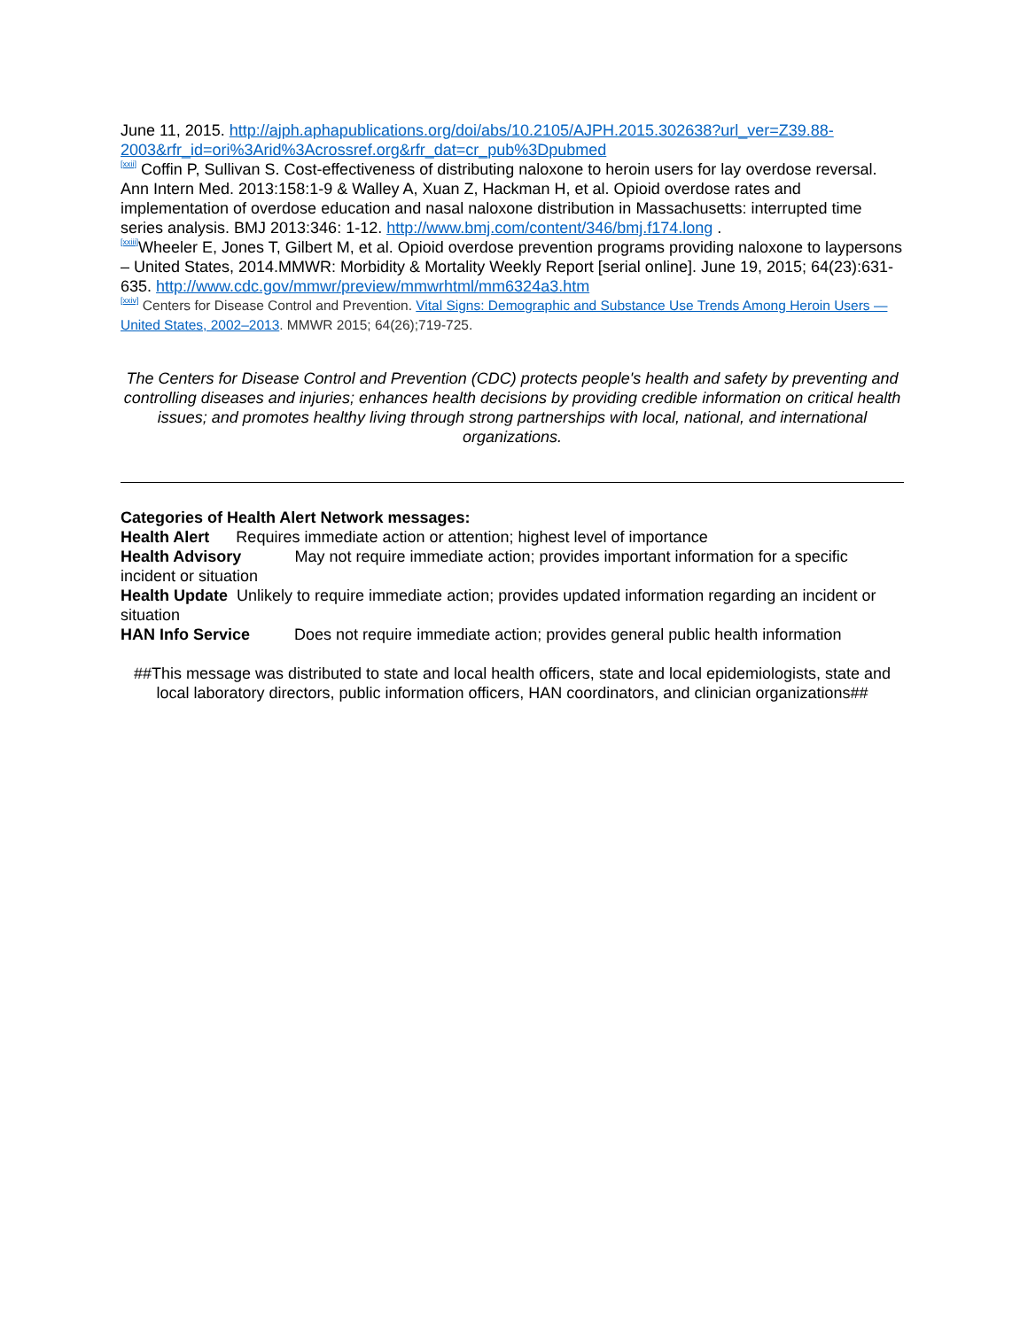June 11, 2015. http://ajph.aphapublications.org/doi/abs/10.2105/AJPH.2015.302638?url_ver=Z39.88-2003&rfr_id=ori%3Arid%3Acrossref.org&rfr_dat=cr_pub%3Dpubmed
<sup>[xxii]</sup> Coffin P, Sullivan S. Cost-effectiveness of distributing naloxone to heroin users for lay overdose reversal. Ann Intern Med. 2013:158:1-9 & Walley A, Xuan Z, Hackman H, et al. Opioid overdose rates and implementation of overdose education and nasal naloxone distribution in Massachusetts: interrupted time series analysis. BMJ 2013:346: 1-12. http://www.bmj.com/content/346/bmj.f174.long .
<sup>[xxiii]</sup>Wheeler E, Jones T, Gilbert M, et al. Opioid overdose prevention programs providing naloxone to laypersons – United States, 2014.MMWR: Morbidity & Mortality Weekly Report [serial online]. June 19, 2015; 64(23):631-635. http://www.cdc.gov/mmwr/preview/mmwrhtml/mm6324a3.htm
<sup>[xxiv]</sup> Centers for Disease Control and Prevention. Vital Signs: Demographic and Substance Use Trends Among Heroin Users — United States, 2002–2013. MMWR 2015; 64(26);719-725.
The Centers for Disease Control and Prevention (CDC) protects people's health and safety by preventing and controlling diseases and injuries; enhances health decisions by providing credible information on critical health issues; and promotes healthy living through strong partnerships with local, national, and international organizations.
Categories of Health Alert Network messages:
Health Alert Requires immediate action or attention; highest level of importance
Health Advisory May not require immediate action; provides important information for a specific incident or situation
Health Update Unlikely to require immediate action; provides updated information regarding an incident or situation
HAN Info Service Does not require immediate action; provides general public health information
##This message was distributed to state and local health officers, state and local epidemiologists, state and local laboratory directors, public information officers, HAN coordinators, and clinician organizations##